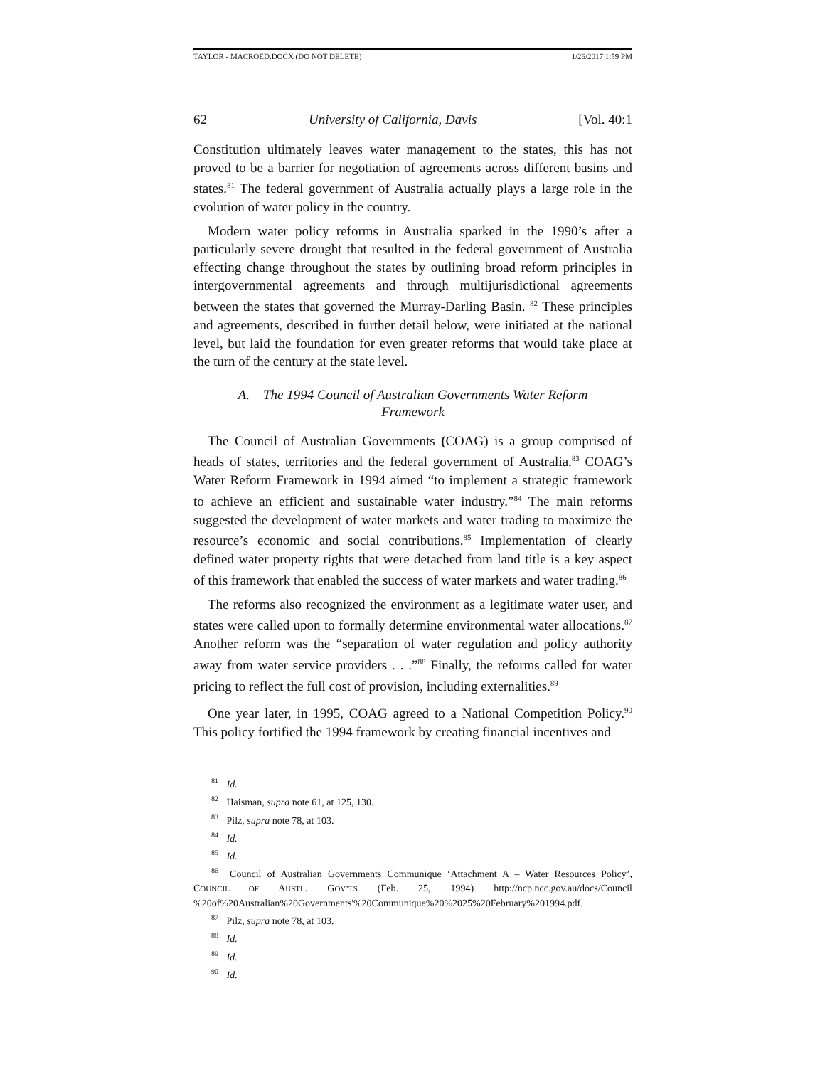TAYLOR - MACROED.DOCX (DO NOT DELETE) 1/26/2017 1:59 PM
62 University of California, Davis [Vol. 40:1
Constitution ultimately leaves water management to the states, this has not proved to be a barrier for negotiation of agreements across different basins and states.<sup>81</sup> The federal government of Australia actually plays a large role in the evolution of water policy in the country.
Modern water policy reforms in Australia sparked in the 1990’s after a particularly severe drought that resulted in the federal government of Australia effecting change throughout the states by outlining broad reform principles in intergovernmental agreements and through multijurisdictional agreements between the states that governed the Murray-Darling Basin. <sup>82</sup> These principles and agreements, described in further detail below, were initiated at the national level, but laid the foundation for even greater reforms that would take place at the turn of the century at the state level.
A. The 1994 Council of Australian Governments Water Reform Framework
The Council of Australian Governments (COAG) is a group comprised of heads of states, territories and the federal government of Australia.<sup>83</sup> COAG’s Water Reform Framework in 1994 aimed “to implement a strategic framework to achieve an efficient and sustainable water industry.”<sup>84</sup> The main reforms suggested the development of water markets and water trading to maximize the resource’s economic and social contributions.<sup>85</sup> Implementation of clearly defined water property rights that were detached from land title is a key aspect of this framework that enabled the success of water markets and water trading.<sup>86</sup>
The reforms also recognized the environment as a legitimate water user, and states were called upon to formally determine environmental water allocations.<sup>87</sup> Another reform was the “separation of water regulation and policy authority away from water service providers . . .”<sup>88</sup> Finally, the reforms called for water pricing to reflect the full cost of provision, including externalities.<sup>89</sup>
One year later, in 1995, COAG agreed to a National Competition Policy.<sup>90</sup> This policy fortified the 1994 framework by creating financial incentives and
<sup>81</sup> Id.
<sup>82</sup> Haisman, supra note 61, at 125, 130.
<sup>83</sup> Pilz, supra note 78, at 103.
<sup>84</sup> Id.
<sup>85</sup> Id.
<sup>86</sup> Council of Australian Governments Communique ‘Attachment A – Water Resources Policy’, COUNCIL OF AUSTL. GOV’TS (Feb. 25, 1994) http://ncp.ncc.gov.au/docs/Council %20of%20Australian%20Governments'%20Communique%20%2025%20February%201994.pdf.
<sup>87</sup> Pilz, supra note 78, at 103.
<sup>88</sup> Id.
<sup>89</sup> Id.
<sup>90</sup> Id.